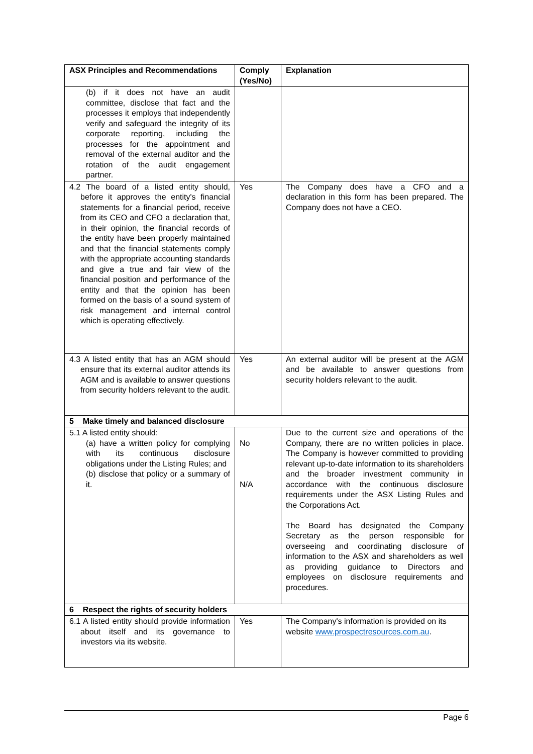| ASX Principles and Recommendations | Comply (Yes/No) | Explanation |
| --- | --- | --- |
| (b) if it does not have an audit committee, disclose that fact and the processes it employs that independently verify and safeguard the integrity of its corporate reporting, including the processes for the appointment and removal of the external auditor and the rotation of the audit engagement partner. | | |
| 4.2 The board of a listed entity should, before it approves the entity's financial statements for a financial period, receive from its CEO and CFO a declaration that, in their opinion, the financial records of the entity have been properly maintained and that the financial statements comply with the appropriate accounting standards and give a true and fair view of the financial position and performance of the entity and that the opinion has been formed on the basis of a sound system of risk management and internal control which is operating effectively. | Yes | The Company does have a CFO and a declaration in this form has been prepared. The Company does not have a CEO. |
| 4.3 A listed entity that has an AGM should ensure that its external auditor attends its AGM and is available to answer questions from security holders relevant to the audit. | Yes | An external auditor will be present at the AGM and be available to answer questions from security holders relevant to the audit. |
| 5 Make timely and balanced disclosure | | |
| 5.1 A listed entity should: (a) have a written policy for complying with its continuous disclosure obligations under the Listing Rules; and (b) disclose that policy or a summary of it. | No N/A | Due to the current size and operations of the Company, there are no written policies in place. The Company is however committed to providing relevant up-to-date information to its shareholders and the broader investment community in accordance with the continuous disclosure requirements under the ASX Listing Rules and the Corporations Act. The Board has designated the Company Secretary as the person responsible for overseeing and coordinating disclosure of information to the ASX and shareholders as well as providing guidance to Directors and employees on disclosure requirements and procedures. |
| 6 Respect the rights of security holders | | |
| 6.1 A listed entity should provide information about itself and its governance to investors via its website. | Yes | The Company's information is provided on its website www.prospectresources.com.au . |
Page 6